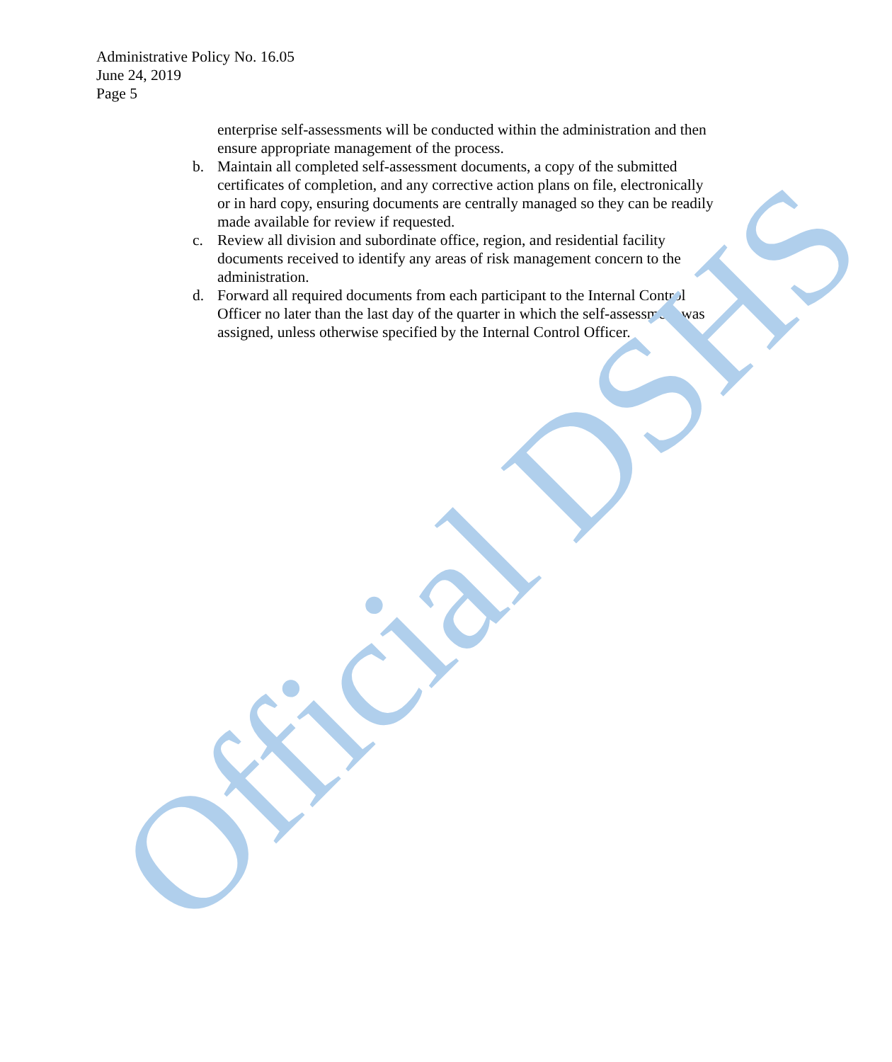Administrative Policy No. 16.05
June 24, 2019
Page 5
enterprise self-assessments will be conducted within the administration and then ensure appropriate management of the process.
b. Maintain all completed self-assessment documents, a copy of the submitted certificates of completion, and any corrective action plans on file, electronically or in hard copy, ensuring documents are centrally managed so they can be readily made available for review if requested.
c. Review all division and subordinate office, region, and residential facility documents received to identify any areas of risk management concern to the administration.
d. Forward all required documents from each participant to the Internal Control Officer no later than the last day of the quarter in which the self-assessment was assigned, unless otherwise specified by the Internal Control Officer.
Official DSHS